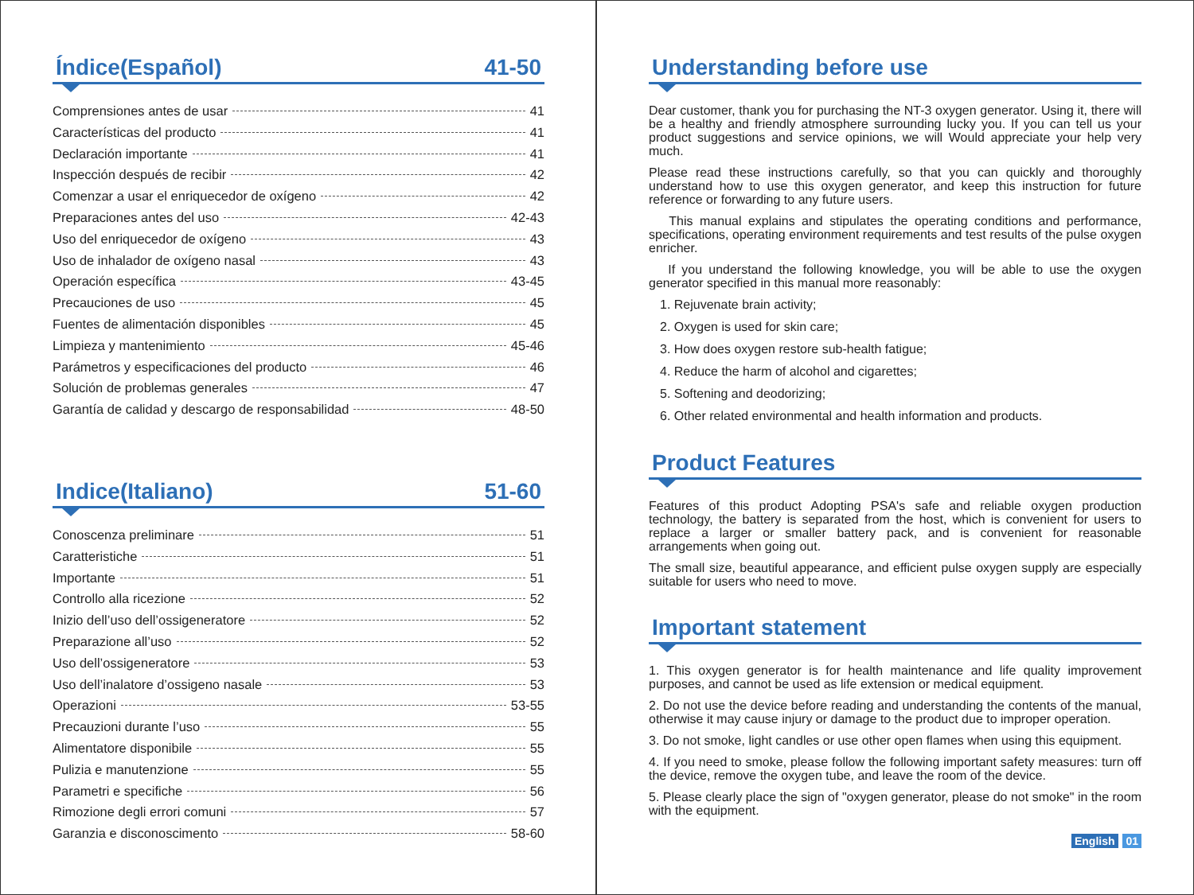Índice(Español) 41-50
Comprensiones antes de usar 41
Características del producto 41
Declaración importante 41
Inspección después de recibir 42
Comenzar a usar el enriquecedor de oxígeno 42
Preparaciones antes del uso 42-43
Uso del enriquecedor de oxígeno 43
Uso de inhalador de oxígeno nasal 43
Operación específica 43-45
Precauciones de uso 45
Fuentes de alimentación disponibles 45
Limpieza y mantenimiento 45-46
Parámetros y especificaciones del producto 46
Solución de problemas generales 47
Garantía de calidad y descargo de responsabilidad 48-50
Indice(Italiano) 51-60
Conoscenza preliminare 51
Caratteristiche 51
Importante 51
Controllo alla ricezione 52
Inizio dell’uso dell’ossigeneratore 52
Preparazione all’uso 52
Uso dell’ossigeneratore 53
Uso dell’inalatore d’ossigeno nasale 53
Operazioni 53-55
Precauzioni durante l’uso 55
Alimentatore disponibile 55
Pulizia e manutenzione 55
Parametri e specifiche 56
Rimozione degli errori comuni 57
Garanzia e disconoscimento 58-60
Understanding before use
Dear customer, thank you for purchasing the NT-3 oxygen generator. Using it, there will be a healthy and friendly atmosphere surrounding lucky you. If you can tell us your product suggestions and service opinions, we will Would appreciate your help very much.
Please read these instructions carefully, so that you can quickly and thoroughly understand how to use this oxygen generator, and keep this instruction for future reference or forwarding to any future users.
This manual explains and stipulates the operating conditions and performance, specifications, operating environment requirements and test results of the pulse oxygen enricher.
If you understand the following knowledge, you will be able to use the oxygen generator specified in this manual more reasonably:
1. Rejuvenate brain activity;
2. Oxygen is used for skin care;
3. How does oxygen restore sub-health fatigue;
4. Reduce the harm of alcohol and cigarettes;
5. Softening and deodorizing;
6. Other related environmental and health information and products.
Product Features
Features of this product Adopting PSA's safe and reliable oxygen production technology, the battery is separated from the host, which is convenient for users to replace a larger or smaller battery pack, and is convenient for reasonable arrangements when going out.
The small size, beautiful appearance, and efficient pulse oxygen supply are especially suitable for users who need to move.
Important statement
1. This oxygen generator is for health maintenance and life quality improvement purposes, and cannot be used as life extension or medical equipment.
2. Do not use the device before reading and understanding the contents of the manual, otherwise it may cause injury or damage to the product due to improper operation.
3. Do not smoke, light candles or use other open flames when using this equipment.
4. If you need to smoke, please follow the following important safety measures: turn off the device, remove the oxygen tube, and leave the room of the device.
5. Please clearly place the sign of "oxygen generator, please do not smoke" in the room with the equipment.
English 01